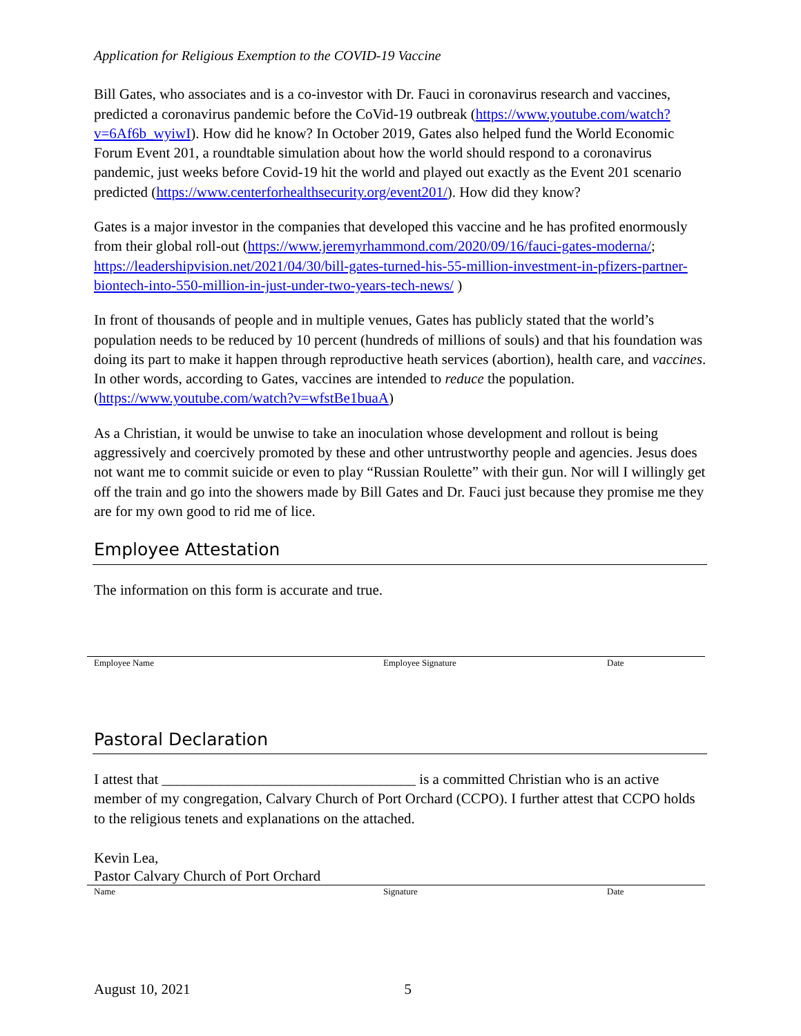Application for Religious Exemption to the COVID-19 Vaccine
Bill Gates, who associates and is a co-investor with Dr. Fauci in coronavirus research and vaccines, predicted a coronavirus pandemic before the CoVid-19 outbreak (https://www.youtube.com/watch?v=6Af6b_wyiwI). How did he know? In October 2019, Gates also helped fund the World Economic Forum Event 201, a roundtable simulation about how the world should respond to a coronavirus pandemic, just weeks before Covid-19 hit the world and played out exactly as the Event 201 scenario predicted (https://www.centerforhealthsecurity.org/event201/). How did they know?
Gates is a major investor in the companies that developed this vaccine and he has profited enormously from their global roll-out (https://www.jeremyrhammond.com/2020/09/16/fauci-gates-moderna/; https://leadershipvision.net/2021/04/30/bill-gates-turned-his-55-million-investment-in-pfizers-partner-biontech-into-550-million-in-just-under-two-years-tech-news/ )
In front of thousands of people and in multiple venues, Gates has publicly stated that the world’s population needs to be reduced by 10 percent (hundreds of millions of souls) and that his foundation was doing its part to make it happen through reproductive heath services (abortion), health care, and vaccines. In other words, according to Gates, vaccines are intended to reduce the population. (https://www.youtube.com/watch?v=wfstBe1buaA)
As a Christian, it would be unwise to take an inoculation whose development and rollout is being aggressively and coercively promoted by these and other untrustworthy people and agencies. Jesus does not want me to commit suicide or even to play “Russian Roulette” with their gun. Nor will I willingly get off the train and go into the showers made by Bill Gates and Dr. Fauci just because they promise me they are for my own good to rid me of lice.
Employee Attestation
The information on this form is accurate and true.
Employee Name Employee Signature Date
Pastoral Declaration
I attest that ___________________________________ is a committed Christian who is an active member of my congregation, Calvary Church of Port Orchard (CCPO). I further attest that CCPO holds to the religious tenets and explanations on the attached.
Kevin Lea,
Pastor Calvary Church of Port Orchard
Name Signature Date
August 10, 2021 5